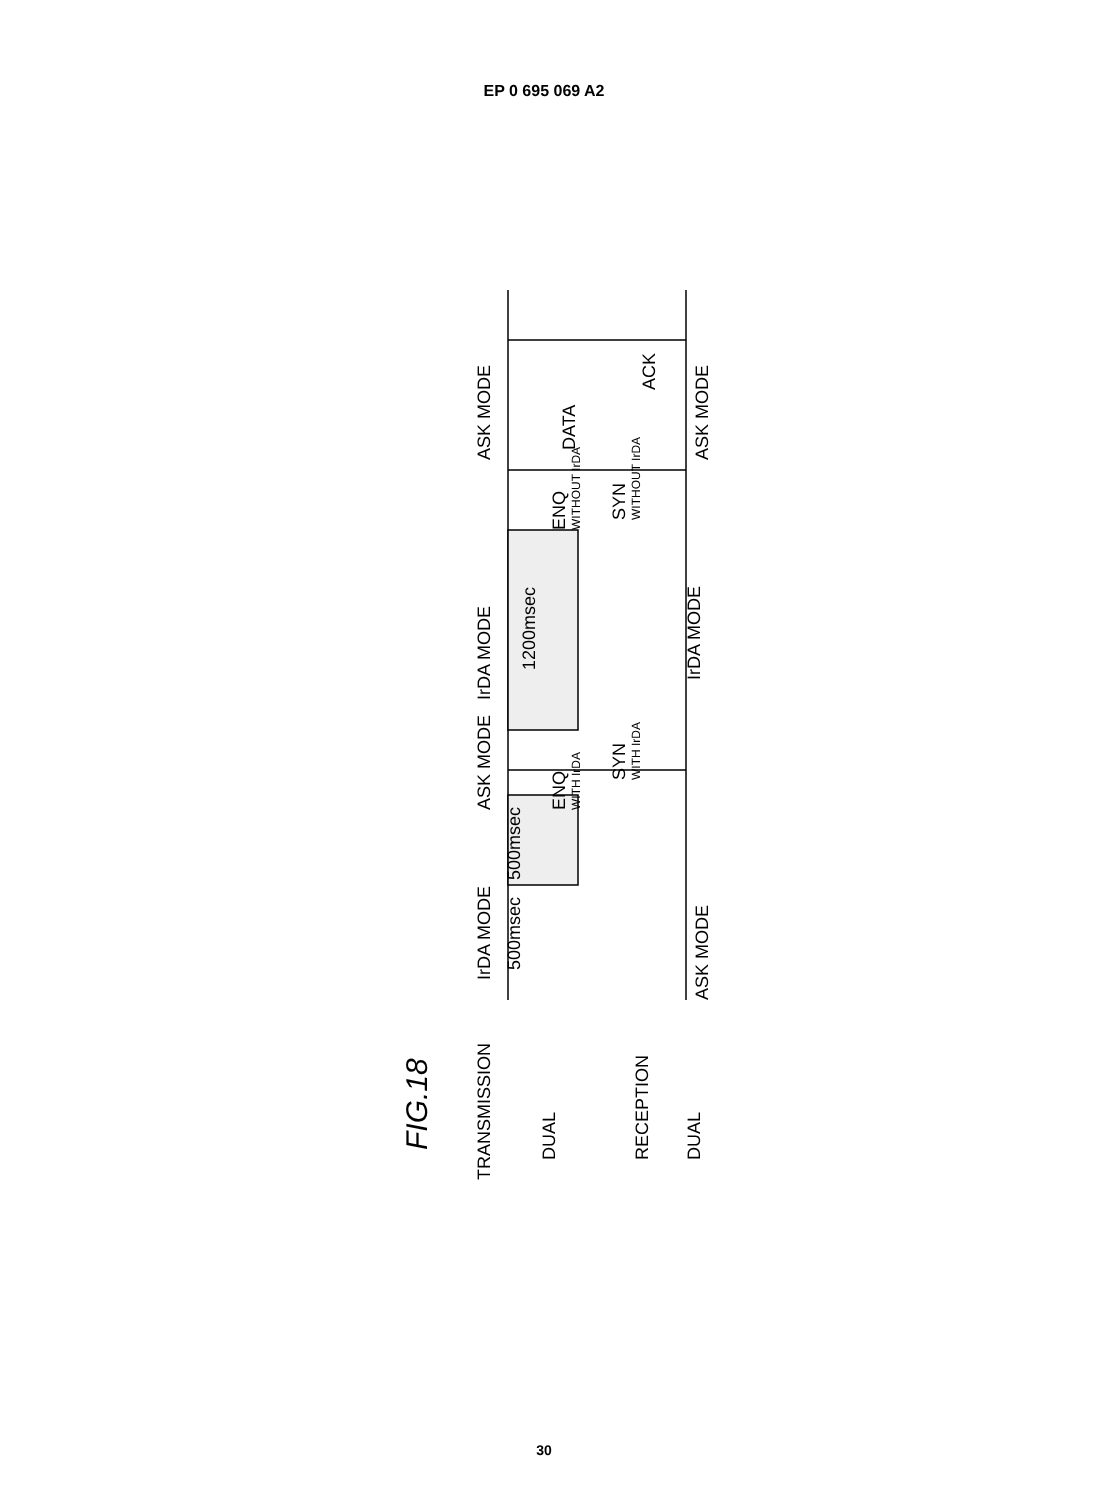EP 0 695 069 A2
TRANSMISSION
DUAL
RECEPTION
DUAL
IrDA MODE
500msec
500msec
ASK MODE
ENQ
WITH IrDA
SYN
WITH IrDA
IrDA MODE
1200msec
IrDA MODE
ENQ
WITHOUT IrDA
SYN
WITHOUT IrDA
ASK MODE
DATA
ACK
ASK MODE
ASK MODE
FIG.18
30